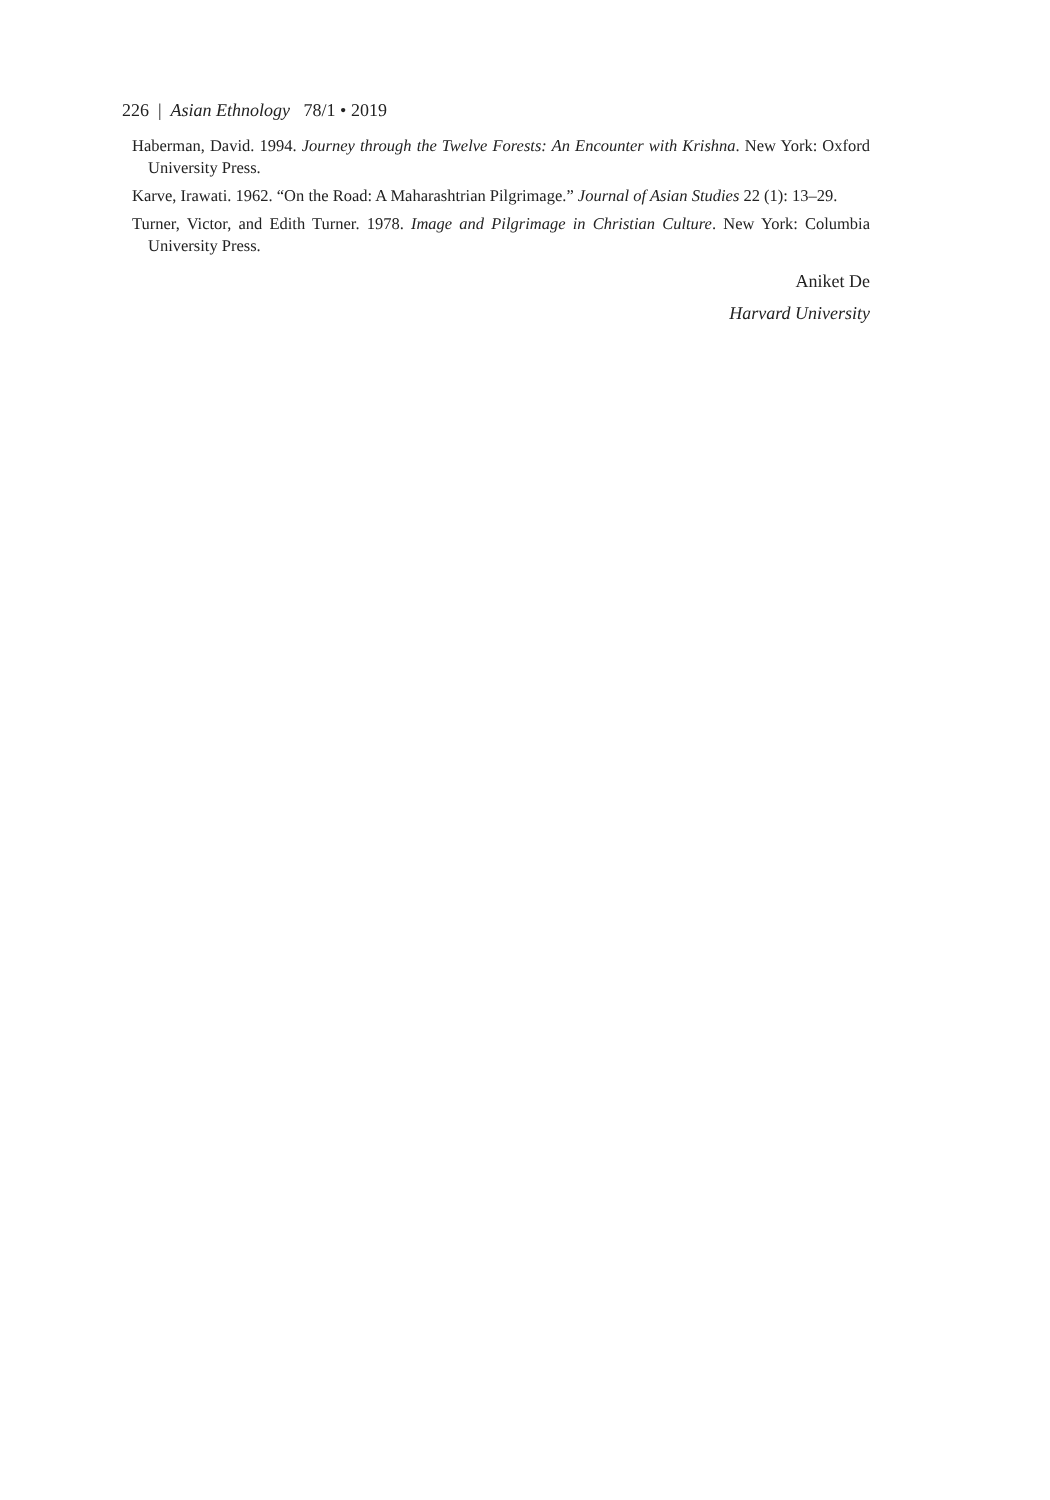226 | Asian Ethnology 78/1 • 2019
Haberman, David. 1994. Journey through the Twelve Forests: An Encounter with Krishna. New York: Oxford University Press.
Karve, Irawati. 1962. “On the Road: A Maharashtrian Pilgrimage.” Journal of Asian Studies 22 (1): 13–29.
Turner, Victor, and Edith Turner. 1978. Image and Pilgrimage in Christian Culture. New York: Columbia University Press.
Aniket De
Harvard University